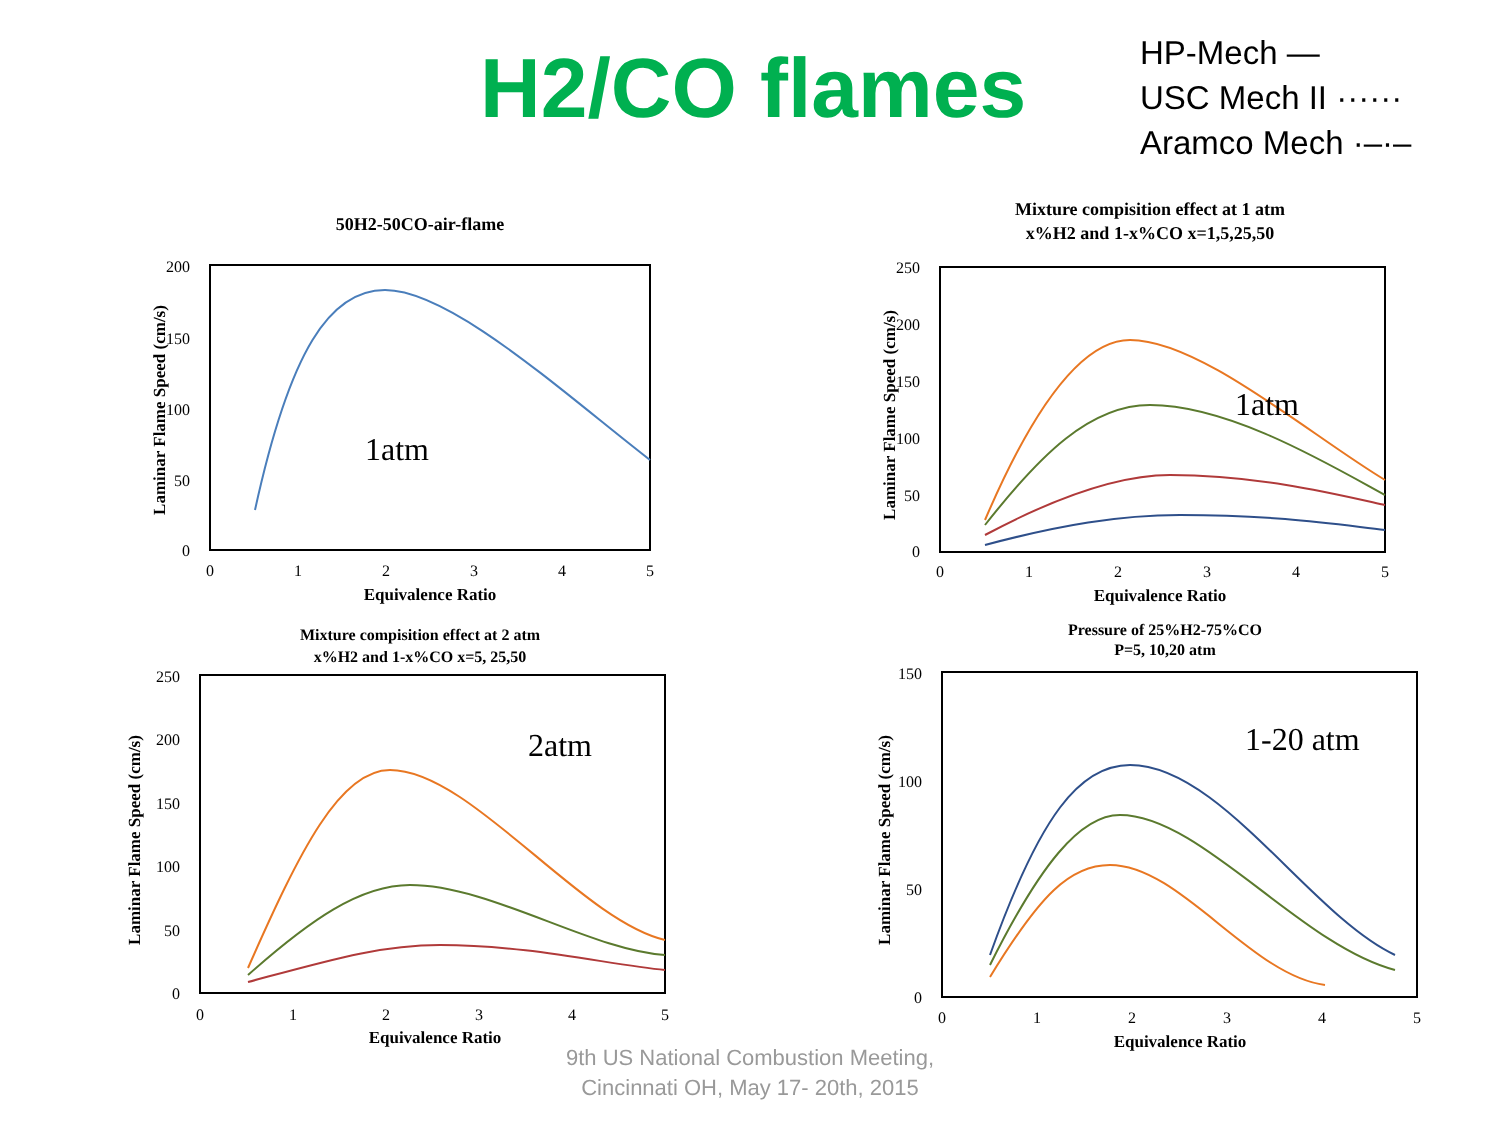H2/CO flames
HP-Mech —
USC Mech II ······
Aramco Mech ·–·–
50H2-50CO-air-flame
200
150
100
50
0
0
1
2
3
4
5
Equivalence Ratio
Laminar Flame Speed (cm/s)
1atm
Mixture compisition effect at 1 atm
x%H2 and 1-x%CO x=1,5,25,50
250
200
150
100
50
0
0
1
2
3
4
5
Equivalence Ratio
Laminar Flame Speed (cm/s)
1atm
Mixture compisition effect at 2 atm
x%H2 and 1-x%CO x=5, 25,50
250
200
150
100
50
0
0
1
2
3
4
5
Equivalence Ratio
Laminar Flame Speed (cm/s)
2atm
Pressure of 25%H2-75%CO
P=5, 10,20 atm
150
100
50
0
0
1
2
3
4
5
Equivalence Ratio
Laminar Flame Speed (cm/s)
1-20 atm
9th US National Combustion Meeting,
Cincinnati OH, May 17- 20th, 2015